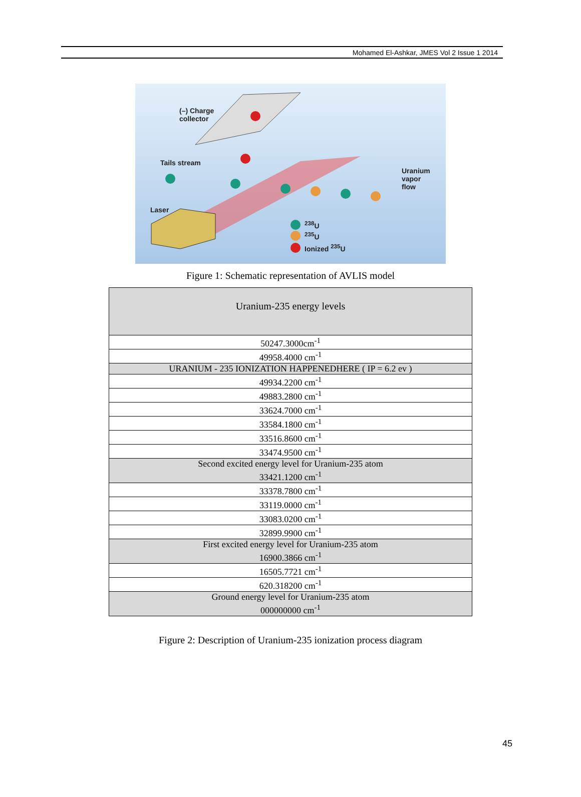Mohamed El-Ashkar, JMES Vol 2 Issue 1 2014
(–) Charge
collector
Tails stream
Laser
Uranium
vapor
flow
<sup>238</sup>U
<sup>235</sup>U
Ionized <sup>235</sup>U
Figure 1: Schematic representation of AVLIS model
| Uranium-235 energy levels |
| 50247.3000cm<sup>-1</sup> |
| 49958.4000 cm<sup>-1</sup> |
| URANIUM - 235 IONIZATION HAPPENEDHERE ( IP = 6.2 ev ) |
| 49934.2200 cm<sup>-1</sup> |
| 49883.2800 cm<sup>-1</sup> |
| 33624.7000 cm<sup>-1</sup> |
| 33584.1800 cm<sup>-1</sup> |
| 33516.8600 cm<sup>-1</sup> |
| 33474.9500 cm<sup>-1</sup> |
| Second excited energy level for Uranium-235 atom 33421.1200 cm<sup>-1</sup> |
| 33378.7800 cm<sup>-1</sup> |
| 33119.0000 cm<sup>-1</sup> |
| 33083.0200 cm<sup>-1</sup> |
| 32899.9900 cm<sup>-1</sup> |
| First excited energy level for Uranium-235 atom 16900.3866 cm<sup>-1</sup> |
| 16505.7721 cm<sup>-1</sup> |
| 620.318200 cm<sup>-1</sup> |
| Ground energy level for Uranium-235 atom 000000000 cm<sup>-1</sup> |
Figure 2: Description of Uranium-235 ionization process diagram
45